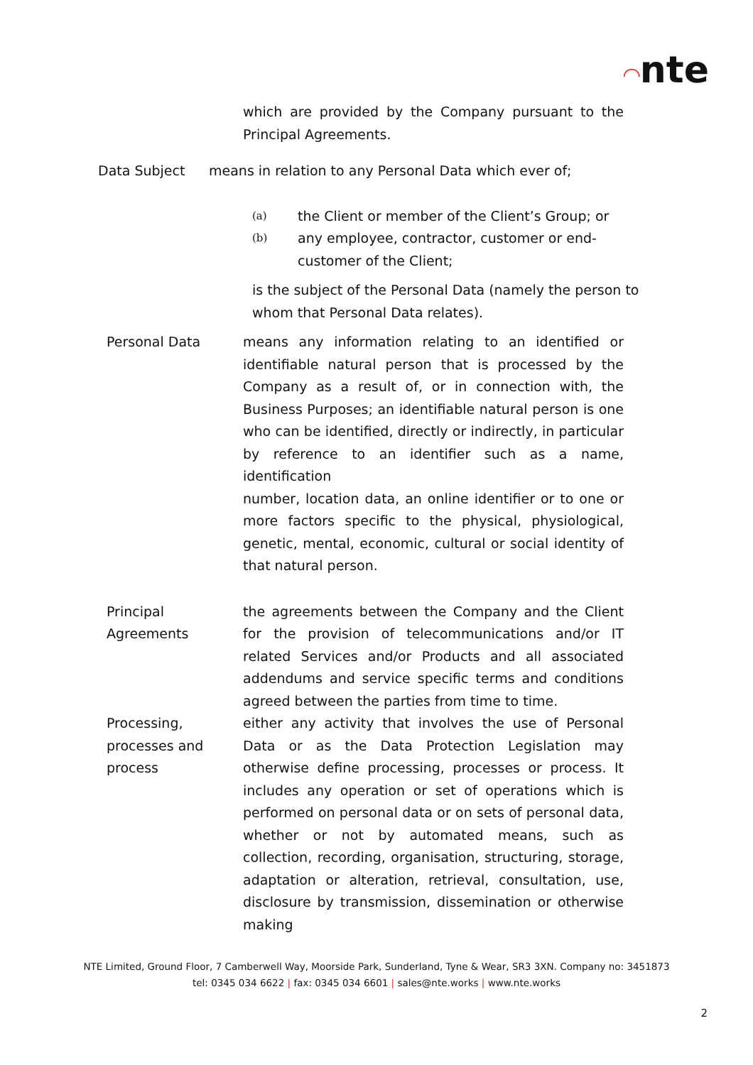◠nte
which are provided by the Company pursuant to the Principal Agreements.
Data Subject means in relation to any Personal Data which ever of;
(a)
the Client or member of the Client’s Group; or
(b)
any employee, contractor, customer or end-customer of the Client;
is the subject of the Personal Data (namely the person to whom that Personal Data relates).
Personal Data means any information relating to an identified or identifiable natural person that is processed by the Company as a result of, or in connection with, the Business Purposes; an identifiable natural person is one who can be identified, directly or indirectly, in particular by reference to an identifier such as a name, identification
number, location data, an online identifier or to one or more factors specific to the physical, physiological, genetic, mental, economic, cultural or social identity of that natural person.
Principal Agreements
the agreements between the Company and the Client for the provision of telecommunications and/or IT related Services and/or Products and all associated addendums and service specific terms and conditions agreed between the parties from time to time.
Processing, processes and process
either any activity that involves the use of Personal Data or as the Data Protection Legislation may otherwise define processing, processes or process. It includes any operation or set of operations which is performed on personal data or on sets of personal data, whether or not by automated means, such as collection, recording, organisation, structuring, storage, adaptation or alteration, retrieval, consultation, use, disclosure by transmission, dissemination or otherwise making
NTE Limited, Ground Floor, 7 Camberwell Way, Moorside Park, Sunderland, Tyne & Wear, SR3 3XN. Company no: 3451873
tel: 0345 034 6622 | fax: 0345 034 6601 | sales@nte.works | www.nte.works
2